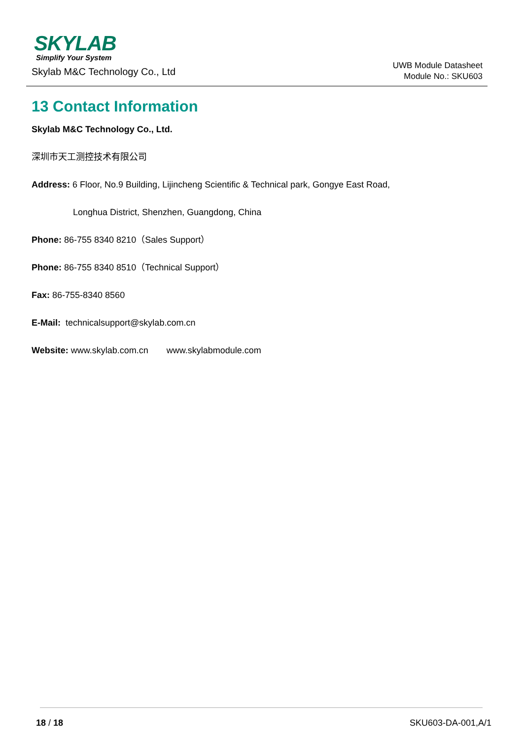SKYLAB
Simplify Your System
Skylab M&C Technology Co., Ltd
UWB Module Datasheet
Module No.: SKU603
13 Contact Information
Skylab M&C Technology Co., Ltd.
深圳市天工测控技术有限公司
Address: 6 Floor, No.9 Building, Lijincheng Scientific & Technical park, Gongye East Road,
Longhua District, Shenzhen, Guangdong, China
Phone: 86-755 8340 8210（Sales Support）
Phone: 86-755 8340 8510（Technical Support）
Fax: 86-755-8340 8560
E-Mail: technicalsupport@skylab.com.cn
Website: www.skylab.com.cn www.skylabmodule.com
18 / 18 SKU603-DA-001,A/1